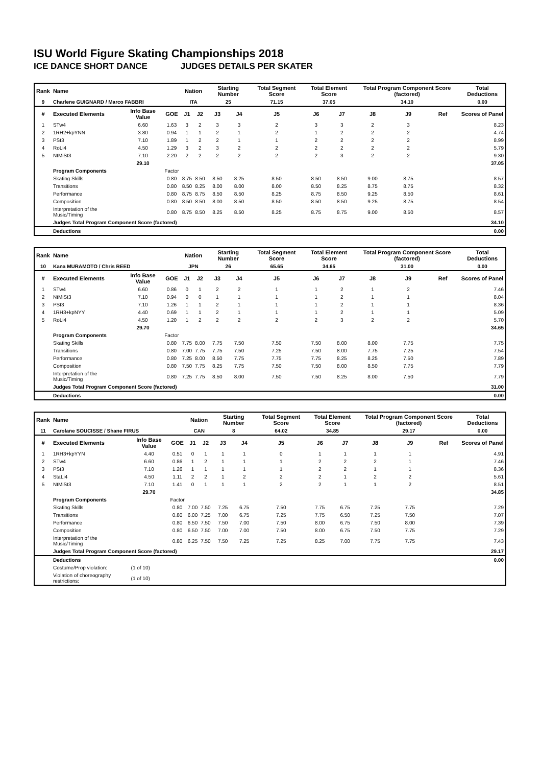ISU World Figure Skating Championships 2018
ICE DANCE SHORT DANCE JUDGES DETAILS PER SKATER
| Rank | Name | | | Nation | | Starting Number | | Total Segment Score | Total Element Score | | Total Program Component Score (factored) | | | Total Deductions |
| --- | --- | --- | --- | --- | --- | --- | --- | --- | --- | --- | --- | --- | --- | --- |
| 9 | Charlene GUIGNARD / Marco FABBRI | | | ITA | | 25 | | 71.15 | 37.05 | | 34.10 | | | 0.00 |
| # | Executed Elements | Info Base Value | GOE | J1 | J2 | J3 | J4 | J5 | J6 | J7 | J8 | J9 | Ref | Scores of Panel |
| 1 | STw4 | 6.60 | 1.63 | 3 | 2 | 3 | 3 | 2 | 3 | 3 | 2 | 3 | | 8.23 |
| 2 | 1RH2+kpYNN | 3.80 | 0.94 | 1 | 1 | 2 | 1 | 2 | 1 | 2 | 2 | 2 | | 4.74 |
| 3 | PSt3 | 7.10 | 1.89 | 1 | 2 | 2 | 1 | 1 | 2 | 2 | 2 | 2 | | 8.99 |
| 4 | RoLi4 | 4.50 | 1.29 | 3 | 2 | 3 | 2 | 2 | 2 | 2 | 2 | 2 | | 5.79 |
| 5 | NtMiSt3 | 7.10 | 2.20 | 2 | 2 | 2 | 2 | 2 | 2 | 3 | 2 | 2 | | 9.30 |
| | | 29.10 | | | | | | | | | | | | 37.05 |
| | Program Components | | Factor | | | | | | | | | | | |
| | Skating Skills | | 0.80 | 8.75 | 8.50 | 8.50 | 8.25 | 8.50 | 8.50 | 8.50 | 9.00 | 8.75 | | 8.57 |
| | Transitions | | 0.80 | 8.50 | 8.25 | 8.00 | 8.00 | 8.00 | 8.50 | 8.25 | 8.75 | 8.75 | | 8.32 |
| | Performance | | 0.80 | 8.75 | 8.75 | 8.50 | 8.50 | 8.25 | 8.75 | 8.50 | 9.25 | 8.50 | | 8.61 |
| | Composition | | 0.80 | 8.50 | 8.50 | 8.00 | 8.50 | 8.50 | 8.50 | 8.50 | 9.25 | 8.75 | | 8.54 |
| | Interpretation of the Music/Timing | | 0.80 | 8.75 | 8.50 | 8.25 | 8.50 | 8.25 | 8.75 | 8.75 | 9.00 | 8.50 | | 8.57 |
| | Judges Total Program Component Score (factored) | | | | | | | | | | | | | 34.10 |
| | Deductions | | | | | | | | | | | | | 0.00 |
| Rank | Name | | | Nation | | Starting Number | | Total Segment Score | Total Element Score | | Total Program Component Score (factored) | | | Total Deductions |
| --- | --- | --- | --- | --- | --- | --- | --- | --- | --- | --- | --- | --- | --- | --- |
| 10 | Kana MURAMOTO / Chris REED | | | JPN | | 26 | | 65.65 | 34.65 | | 31.00 | | | 0.00 |
| # | Executed Elements | Info Base Value | GOE | J1 | J2 | J3 | J4 | J5 | J6 | J7 | J8 | J9 | Ref | Scores of Panel |
| 1 | STw4 | 6.60 | 0.86 | 0 | 1 | 2 | 2 | 1 | 1 | 2 | 1 | 2 | | 7.46 |
| 2 | NtMiSt3 | 7.10 | 0.94 | 0 | 0 | 1 | 1 | 1 | 1 | 2 | 1 | 1 | | 8.04 |
| 3 | PSt3 | 7.10 | 1.26 | 1 | 1 | 2 | 1 | 1 | 1 | 2 | 1 | 1 | | 8.36 |
| 4 | 1RH3+kpNYY | 4.40 | 0.69 | 1 | 1 | 2 | 1 | 1 | 1 | 2 | 1 | 1 | | 5.09 |
| 5 | RoLi4 | 4.50 | 1.20 | 1 | 2 | 2 | 2 | 2 | 2 | 3 | 2 | 2 | | 5.70 |
| | | 29.70 | | | | | | | | | | | | 34.65 |
| | Program Components | | Factor | | | | | | | | | | | |
| | Skating Skills | | 0.80 | 7.75 | 8.00 | 7.75 | 7.50 | 7.50 | 7.50 | 8.00 | 8.00 | 7.75 | | 7.75 |
| | Transitions | | 0.80 | 7.00 | 7.75 | 7.75 | 7.50 | 7.25 | 7.50 | 8.00 | 7.75 | 7.25 | | 7.54 |
| | Performance | | 0.80 | 7.25 | 8.00 | 8.50 | 7.75 | 7.75 | 7.75 | 8.25 | 8.25 | 7.50 | | 7.89 |
| | Composition | | 0.80 | 7.50 | 7.75 | 8.25 | 7.75 | 7.50 | 7.50 | 8.00 | 8.50 | 7.75 | | 7.79 |
| | Interpretation of the Music/Timing | | 0.80 | 7.25 | 7.75 | 8.50 | 8.00 | 7.50 | 7.50 | 8.25 | 8.00 | 7.50 | | 7.79 |
| | Judges Total Program Component Score (factored) | | | | | | | | | | | | | 31.00 |
| | Deductions | | | | | | | | | | | | | 0.00 |
| Rank | Name | | | Nation | | Starting Number | | Total Segment Score | Total Element Score | | Total Program Component Score (factored) | | | Total Deductions |
| --- | --- | --- | --- | --- | --- | --- | --- | --- | --- | --- | --- | --- | --- | --- |
| 11 | Carolane SOUCISSE / Shane FIRUS | | | CAN | | 8 | | 64.02 | 34.85 | | 29.17 | | | 0.00 |
| # | Executed Elements | Info Base Value | GOE | J1 | J2 | J3 | J4 | J5 | J6 | J7 | J8 | J9 | Ref | Scores of Panel |
| 1 | 1RH3+kpYYN | 4.40 | 0.51 | 0 | 1 | 1 | 1 | 0 | 1 | 1 | 1 | 1 | | 4.91 |
| 2 | STw4 | 6.60 | 0.86 | 1 | 2 | 1 | 1 | 1 | 2 | 2 | 2 | 1 | | 7.46 |
| 3 | PSt3 | 7.10 | 1.26 | 1 | 1 | 1 | 1 | 1 | 2 | 2 | 1 | 1 | | 8.36 |
| 4 | StaLi4 | 4.50 | 1.11 | 2 | 2 | 1 | 2 | 2 | 2 | 1 | 2 | 2 | | 5.61 |
| 5 | NtMiSt3 | 7.10 | 1.41 | 0 | 1 | 1 | 1 | 2 | 2 | 1 | 1 | 2 | | 8.51 |
| | | 29.70 | | | | | | | | | | | | 34.85 |
| | Program Components | | Factor | | | | | | | | | | | |
| | Skating Skills | | 0.80 | 7.00 | 7.50 | 7.25 | 6.75 | 7.50 | 7.75 | 6.75 | 7.25 | 7.75 | | 7.29 |
| | Transitions | | 0.80 | 6.00 | 7.25 | 7.00 | 6.75 | 7.25 | 7.75 | 6.50 | 7.25 | 7.50 | | 7.07 |
| | Performance | | 0.80 | 6.50 | 7.50 | 7.50 | 7.00 | 7.50 | 8.00 | 6.75 | 7.50 | 8.00 | | 7.39 |
| | Composition | | 0.80 | 6.50 | 7.50 | 7.00 | 7.00 | 7.50 | 8.00 | 6.75 | 7.50 | 7.75 | | 7.29 |
| | Interpretation of the Music/Timing | | 0.80 | 6.25 | 7.50 | 7.50 | 7.25 | 7.25 | 8.25 | 7.00 | 7.75 | 7.75 | | 7.43 |
| | Judges Total Program Component Score (factored) | | | | | | | | | | | | | 29.17 |
| | Deductions | | | | | | | | | | | | | 0.00 |
| | Costume/Prop violation: | (1 of 10) | | | | | | | | | | | | |
| | Violation of choreography restrictions: | (1 of 10) | | | | | | | | | | | | |